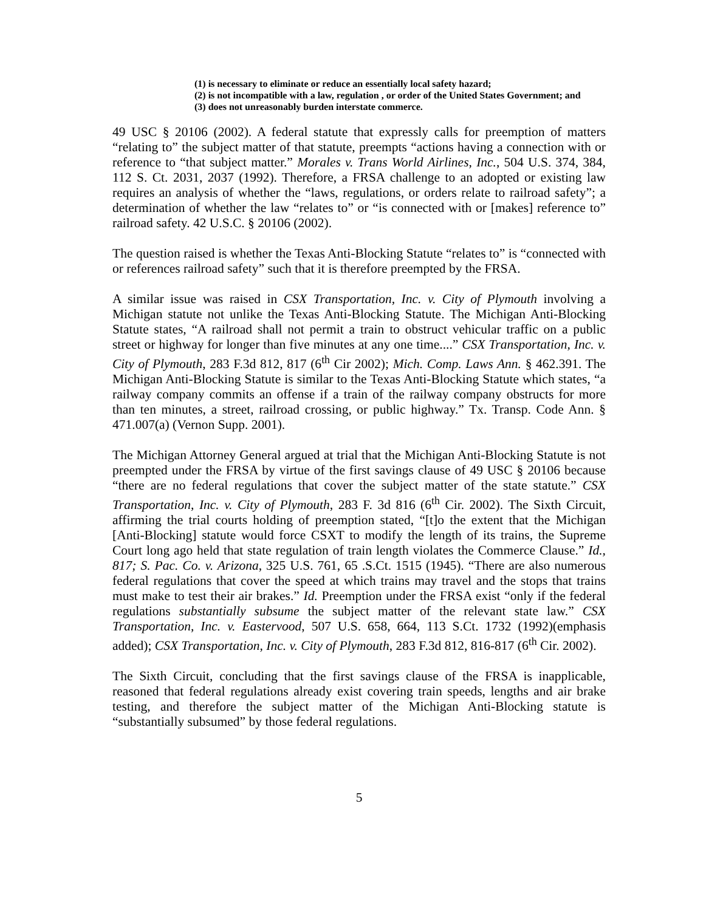(1) is necessary to eliminate or reduce an essentially local safety hazard;
(2) is not incompatible with a law, regulation , or order of the United States Government; and
(3) does not unreasonably burden interstate commerce.
49 USC § 20106 (2002). A federal statute that expressly calls for preemption of matters “relating to” the subject matter of that statute, preempts “actions having a connection with or reference to “that subject matter.” Morales v. Trans World Airlines, Inc., 504 U.S. 374, 384, 112 S. Ct. 2031, 2037 (1992). Therefore, a FRSA challenge to an adopted or existing law requires an analysis of whether the “laws, regulations, or orders relate to railroad safety”; a determination of whether the law “relates to” or “is connected with or [makes] reference to” railroad safety. 42 U.S.C. § 20106 (2002).
The question raised is whether the Texas Anti-Blocking Statute “relates to” is “connected with or references railroad safety” such that it is therefore preempted by the FRSA.
A similar issue was raised in CSX Transportation, Inc. v. City of Plymouth involving a Michigan statute not unlike the Texas Anti-Blocking Statute. The Michigan Anti-Blocking Statute states, “A railroad shall not permit a train to obstruct vehicular traffic on a public street or highway for longer than five minutes at any one time....” CSX Transportation, Inc. v. City of Plymouth, 283 F.3d 812, 817 (6<sup>th</sup> Cir 2002); Mich. Comp. Laws Ann. § 462.391. The Michigan Anti-Blocking Statute is similar to the Texas Anti-Blocking Statute which states, “a railway company commits an offense if a train of the railway company obstructs for more than ten minutes, a street, railroad crossing, or public highway.” Tx. Transp. Code Ann. § 471.007(a) (Vernon Supp. 2001).
The Michigan Attorney General argued at trial that the Michigan Anti-Blocking Statute is not preempted under the FRSA by virtue of the first savings clause of 49 USC § 20106 because “there are no federal regulations that cover the subject matter of the state statute.” CSX Transportation, Inc. v. City of Plymouth, 283 F. 3d 816 (6<sup>th</sup> Cir. 2002). The Sixth Circuit, affirming the trial courts holding of preemption stated, “[t]o the extent that the Michigan [Anti-Blocking] statute would force CSXT to modify the length of its trains, the Supreme Court long ago held that state regulation of train length violates the Commerce Clause.” Id., 817; S. Pac. Co. v. Arizona, 325 U.S. 761, 65 .S.Ct. 1515 (1945). “There are also numerous federal regulations that cover the speed at which trains may travel and the stops that trains must make to test their air brakes.” Id. Preemption under the FRSA exist “only if the federal regulations substantially subsume the subject matter of the relevant state law.” CSX Transportation, Inc. v. Eastervood, 507 U.S. 658, 664, 113 S.Ct. 1732 (1992)(emphasis added); CSX Transportation, Inc. v. City of Plymouth, 283 F.3d 812, 816-817 (6<sup>th</sup> Cir. 2002).
The Sixth Circuit, concluding that the first savings clause of the FRSA is inapplicable, reasoned that federal regulations already exist covering train speeds, lengths and air brake testing, and therefore the subject matter of the Michigan Anti-Blocking statute is “substantially subsumed” by those federal regulations.
5